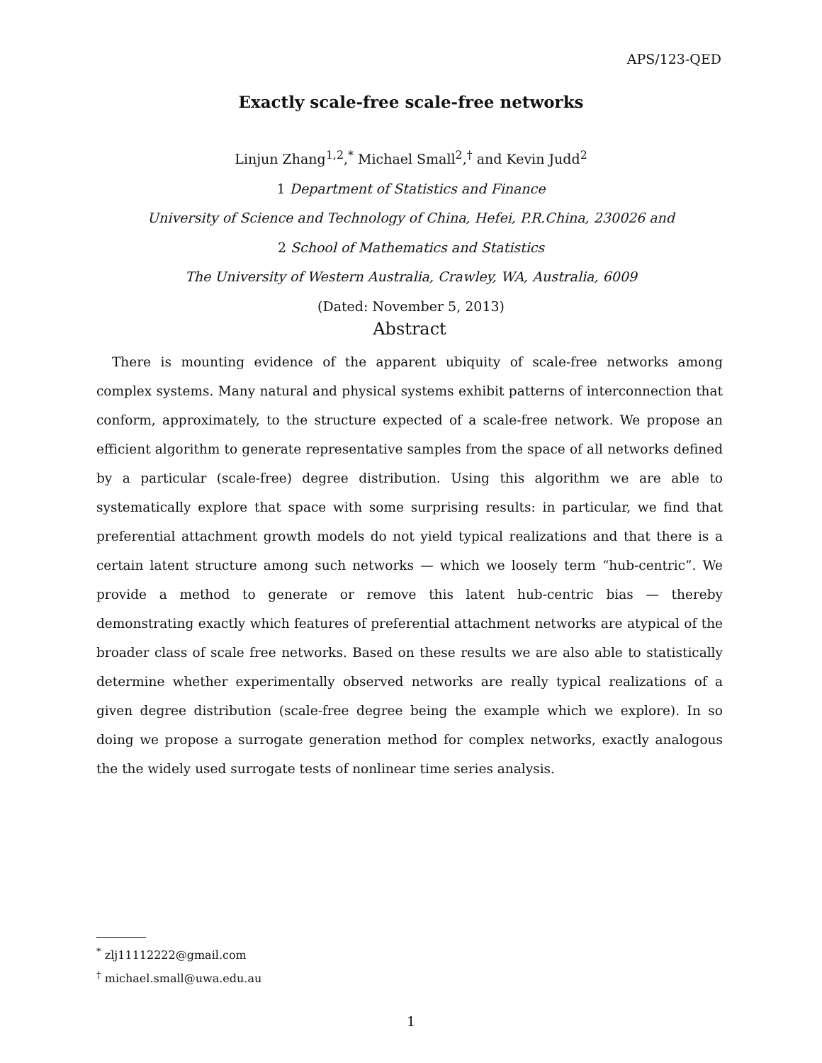APS/123-QED
Exactly scale-free scale-free networks
Linjun Zhang<sup>1,2</sup>,<sup>*</sup> Michael Small<sup>2</sup>,<sup>†</sup> and Kevin Judd<sup>2</sup>
1 Department of Statistics and Finance
University of Science and Technology of China, Hefei, P.R.China, 230026 and
2 School of Mathematics and Statistics
The University of Western Australia, Crawley, WA, Australia, 6009
(Dated: November 5, 2013)
Abstract
There is mounting evidence of the apparent ubiquity of scale-free networks among complex systems. Many natural and physical systems exhibit patterns of interconnection that conform, approximately, to the structure expected of a scale-free network. We propose an efficient algorithm to generate representative samples from the space of all networks defined by a particular (scale-free) degree distribution. Using this algorithm we are able to systematically explore that space with some surprising results: in particular, we find that preferential attachment growth models do not yield typical realizations and that there is a certain latent structure among such networks — which we loosely term “hub-centric”. We provide a method to generate or remove this latent hub-centric bias — thereby demonstrating exactly which features of preferential attachment networks are atypical of the broader class of scale free networks. Based on these results we are also able to statistically determine whether experimentally observed networks are really typical realizations of a given degree distribution (scale-free degree being the example which we explore). In so doing we propose a surrogate generation method for complex networks, exactly analogous the the widely used surrogate tests of nonlinear time series analysis.
<sup>*</sup> zlj11112222@gmail.com
<sup>†</sup> michael.small@uwa.edu.au
1